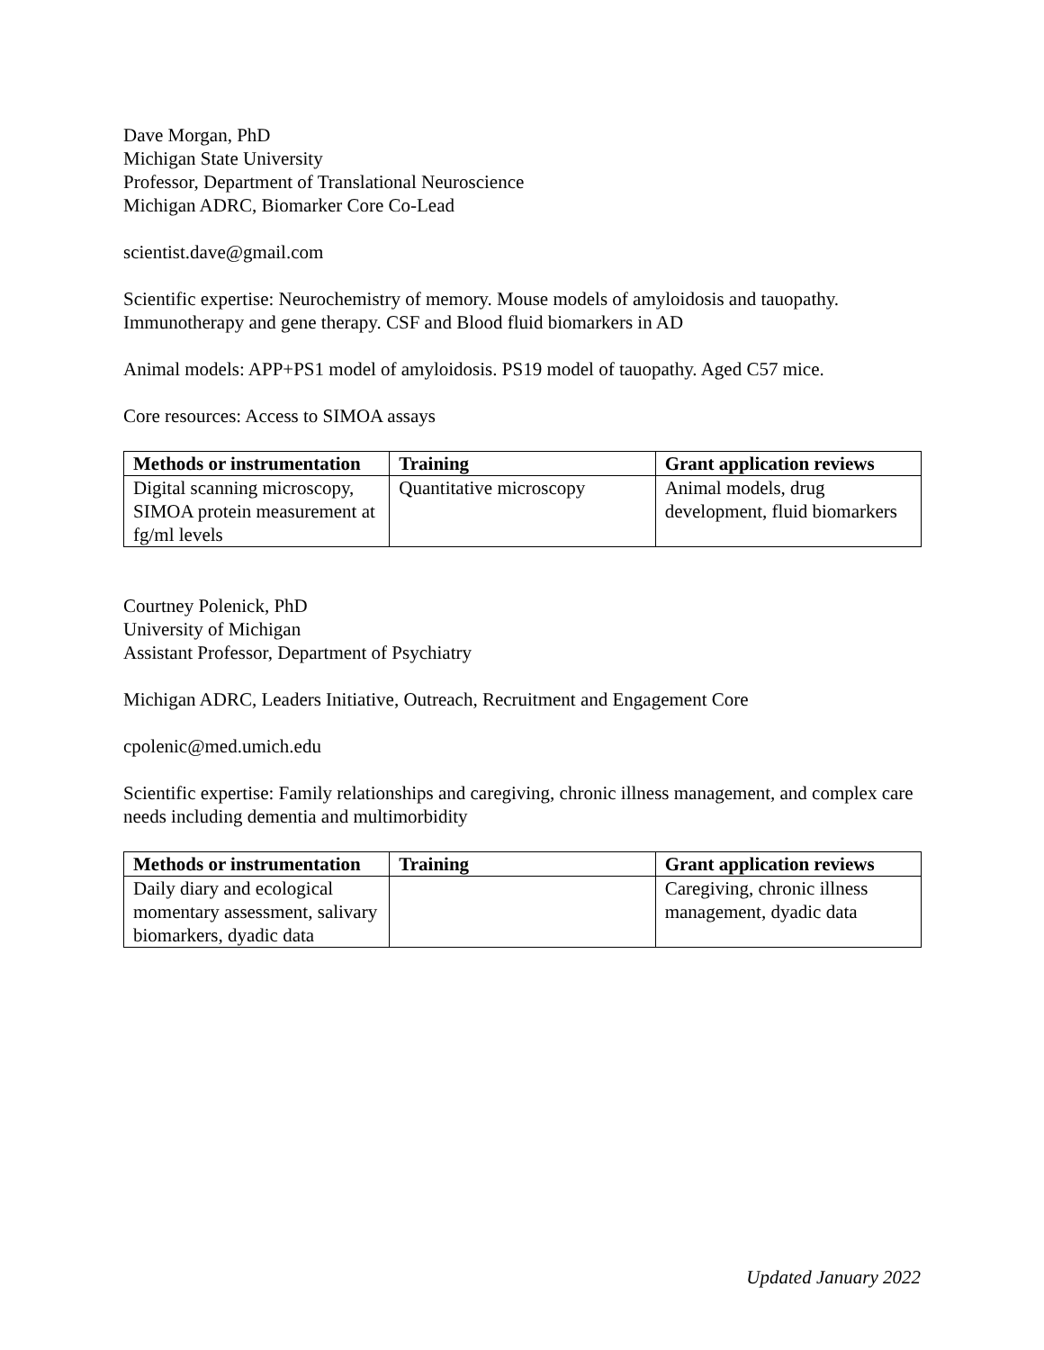Dave Morgan, PhD
Michigan State University
Professor, Department of Translational Neuroscience
Michigan ADRC, Biomarker Core Co-Lead
scientist.dave@gmail.com
Scientific expertise: Neurochemistry of memory. Mouse models of amyloidosis and tauopathy. Immunotherapy and gene therapy. CSF and Blood fluid biomarkers in AD
Animal models: APP+PS1 model of amyloidosis. PS19 model of tauopathy. Aged C57 mice.
Core resources: Access to SIMOA assays
| Methods or instrumentation | Training | Grant application reviews |
| --- | --- | --- |
| Digital scanning microscopy, SIMOA protein measurement at fg/ml levels | Quantitative microscopy | Animal models, drug development, fluid biomarkers |
Courtney Polenick, PhD
University of Michigan
Assistant Professor, Department of Psychiatry
Michigan ADRC, Leaders Initiative, Outreach, Recruitment and Engagement Core
cpolenic@med.umich.edu
Scientific expertise: Family relationships and caregiving, chronic illness management, and complex care needs including dementia and multimorbidity
| Methods or instrumentation | Training | Grant application reviews |
| --- | --- | --- |
| Daily diary and ecological momentary assessment, salivary biomarkers, dyadic data | | Caregiving, chronic illness management, dyadic data |
Updated January 2022